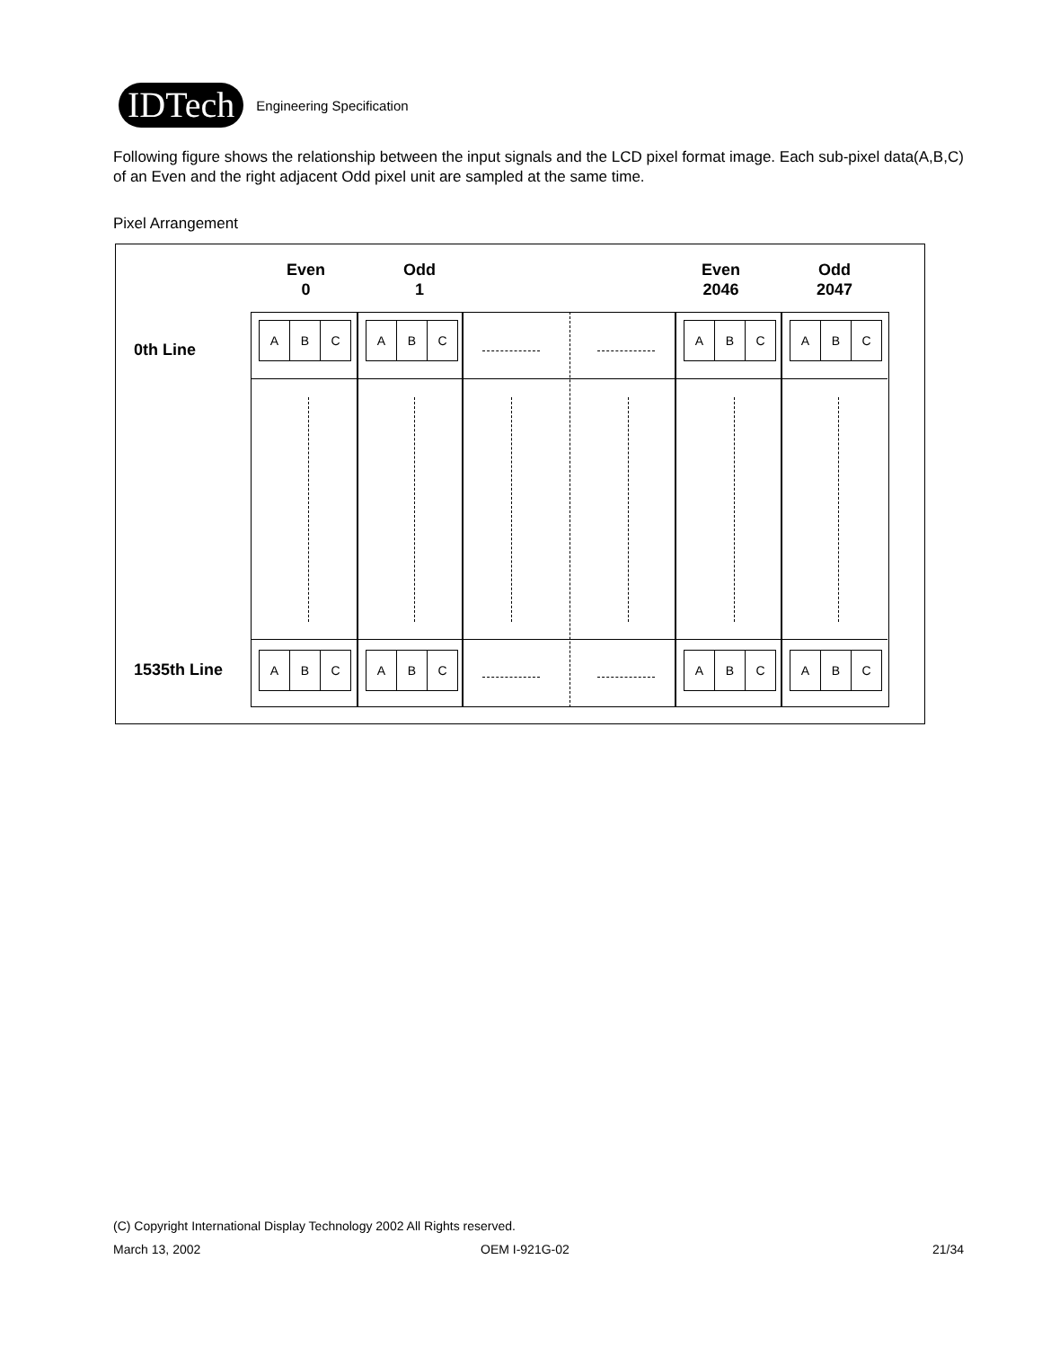IDTech
Engineering Specification
Following figure shows the relationship between the input signals and the LCD pixel format image. Each sub-pixel data(A,B,C) of an Even and the right adjacent Odd pixel unit are sampled at the same time.
Pixel Arrangement
Even
0
Odd
1
Even
2046
Odd
2047
0th Line
1535th Line
A B C
A B C
A B C
A B C
A B C
A B C
A B C
A B C
(C) Copyright International Display Technology 2002 All Rights reserved.
March 13, 2002 OEM I-921G-02 21/34